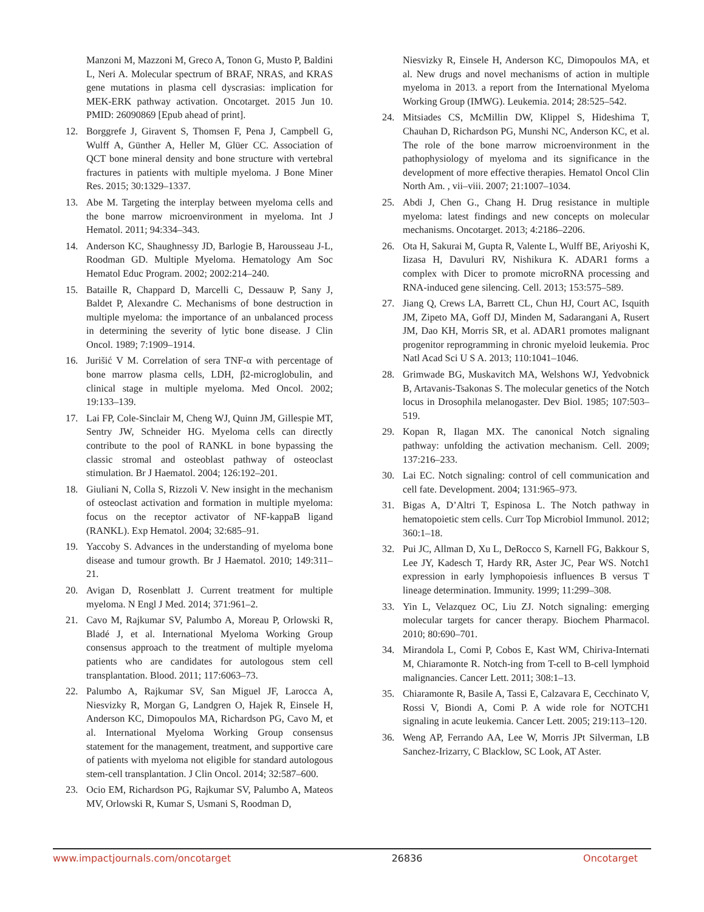Manzoni M, Mazzoni M, Greco A, Tonon G, Musto P, Baldini L, Neri A. Molecular spectrum of BRAF, NRAS, and KRAS gene mutations in plasma cell dyscrasias: implication for MEK-ERK pathway activation. Oncotarget. 2015 Jun 10. PMID: 26090869 [Epub ahead of print].
12. Borggrefe J, Giravent S, Thomsen F, Pena J, Campbell G, Wulff A, Günther A, Heller M, Glüer CC. Association of QCT bone mineral density and bone structure with vertebral fractures in patients with multiple myeloma. J Bone Miner Res. 2015; 30:1329–1337.
13. Abe M. Targeting the interplay between myeloma cells and the bone marrow microenvironment in myeloma. Int J Hematol. 2011; 94:334–343.
14. Anderson KC, Shaughnessy JD, Barlogie B, Harousseau J-L, Roodman GD. Multiple Myeloma. Hematology Am Soc Hematol Educ Program. 2002; 2002:214–240.
15. Bataille R, Chappard D, Marcelli C, Dessauw P, Sany J, Baldet P, Alexandre C. Mechanisms of bone destruction in multiple myeloma: the importance of an unbalanced process in determining the severity of lytic bone disease. J Clin Oncol. 1989; 7:1909–1914.
16. Jurišić V M. Correlation of sera TNF-α with percentage of bone marrow plasma cells, LDH, β2-microglobulin, and clinical stage in multiple myeloma. Med Oncol. 2002; 19:133–139.
17. Lai FP, Cole-Sinclair M, Cheng WJ, Quinn JM, Gillespie MT, Sentry JW, Schneider HG. Myeloma cells can directly contribute to the pool of RANKL in bone bypassing the classic stromal and osteoblast pathway of osteoclast stimulation. Br J Haematol. 2004; 126:192–201.
18. Giuliani N, Colla S, Rizzoli V. New insight in the mechanism of osteoclast activation and formation in multiple myeloma: focus on the receptor activator of NF-kappaB ligand (RANKL). Exp Hematol. 2004; 32:685–91.
19. Yaccoby S. Advances in the understanding of myeloma bone disease and tumour growth. Br J Haematol. 2010; 149:311–21.
20. Avigan D, Rosenblatt J. Current treatment for multiple myeloma. N Engl J Med. 2014; 371:961–2.
21. Cavo M, Rajkumar SV, Palumbo A, Moreau P, Orlowski R, Bladé J, et al. International Myeloma Working Group consensus approach to the treatment of multiple myeloma patients who are candidates for autologous stem cell transplantation. Blood. 2011; 117:6063–73.
22. Palumbo A, Rajkumar SV, San Miguel JF, Larocca A, Niesvizky R, Morgan G, Landgren O, Hajek R, Einsele H, Anderson KC, Dimopoulos MA, Richardson PG, Cavo M, et al. International Myeloma Working Group consensus statement for the management, treatment, and supportive care of patients with myeloma not eligible for standard autologous stem-cell transplantation. J Clin Oncol. 2014; 32:587–600.
23. Ocio EM, Richardson PG, Rajkumar SV, Palumbo A, Mateos MV, Orlowski R, Kumar S, Usmani S, Roodman D,
Niesvizky R, Einsele H, Anderson KC, Dimopoulos MA, et al. New drugs and novel mechanisms of action in multiple myeloma in 2013. a report from the International Myeloma Working Group (IMWG). Leukemia. 2014; 28:525–542.
24. Mitsiades CS, McMillin DW, Klippel S, Hideshima T, Chauhan D, Richardson PG, Munshi NC, Anderson KC, et al. The role of the bone marrow microenvironment in the pathophysiology of myeloma and its significance in the development of more effective therapies. Hematol Oncol Clin North Am. , vii–viii. 2007; 21:1007–1034.
25. Abdi J, Chen G., Chang H. Drug resistance in multiple myeloma: latest findings and new concepts on molecular mechanisms. Oncotarget. 2013; 4:2186–2206.
26. Ota H, Sakurai M, Gupta R, Valente L, Wulff BE, Ariyoshi K, Iizasa H, Davuluri RV, Nishikura K. ADAR1 forms a complex with Dicer to promote microRNA processing and RNA-induced gene silencing. Cell. 2013; 153:575–589.
27. Jiang Q, Crews LA, Barrett CL, Chun HJ, Court AC, Isquith JM, Zipeto MA, Goff DJ, Minden M, Sadarangani A, Rusert JM, Dao KH, Morris SR, et al. ADAR1 promotes malignant progenitor reprogramming in chronic myeloid leukemia. Proc Natl Acad Sci U S A. 2013; 110:1041–1046.
28. Grimwade BG, Muskavitch MA, Welshons WJ, Yedvobnick B, Artavanis-Tsakonas S. The molecular genetics of the Notch locus in Drosophila melanogaster. Dev Biol. 1985; 107:503–519.
29. Kopan R, Ilagan MX. The canonical Notch signaling pathway: unfolding the activation mechanism. Cell. 2009; 137:216–233.
30. Lai EC. Notch signaling: control of cell communication and cell fate. Development. 2004; 131:965–973.
31. Bigas A, D’Altri T, Espinosa L. The Notch pathway in hematopoietic stem cells. Curr Top Microbiol Immunol. 2012; 360:1–18.
32. Pui JC, Allman D, Xu L, DeRocco S, Karnell FG, Bakkour S, Lee JY, Kadesch T, Hardy RR, Aster JC, Pear WS. Notch1 expression in early lymphopoiesis influences B versus T lineage determination. Immunity. 1999; 11:299–308.
33. Yin L, Velazquez OC, Liu ZJ. Notch signaling: emerging molecular targets for cancer therapy. Biochem Pharmacol. 2010; 80:690–701.
34. Mirandola L, Comi P, Cobos E, Kast WM, Chiriva-Internati M, Chiaramonte R. Notch-ing from T-cell to B-cell lymphoid malignancies. Cancer Lett. 2011; 308:1–13.
35. Chiaramonte R, Basile A, Tassi E, Calzavara E, Cecchinato V, Rossi V, Biondi A, Comi P. A wide role for NOTCH1 signaling in acute leukemia. Cancer Lett. 2005; 219:113–120.
36. Weng AP, Ferrando AA, Lee W, Morris JPt Silverman, LB Sanchez-Irizarry, C Blacklow, SC Look, AT Aster.
www.impactjournals.com/oncotarget 26836 Oncotarget